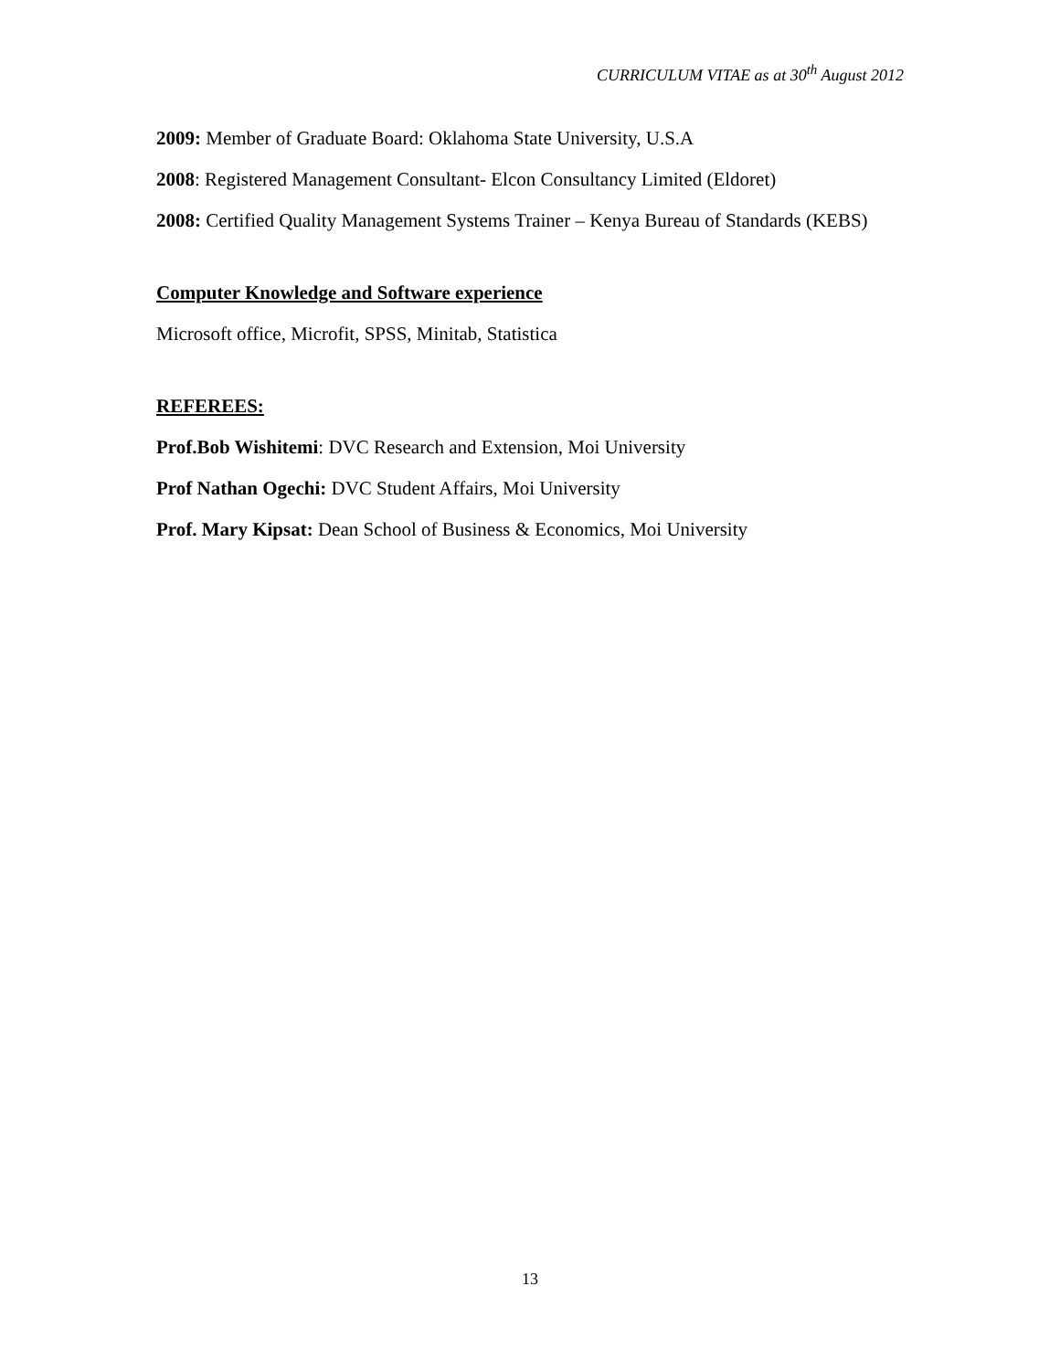CURRICULUM VITAE as at 30<sup>th</sup> August 2012
2009: Member of Graduate Board: Oklahoma State University, U.S.A
2008: Registered Management Consultant- Elcon Consultancy Limited (Eldoret)
2008: Certified Quality Management Systems Trainer – Kenya Bureau of Standards (KEBS)
Computer Knowledge and Software experience
Microsoft office, Microfit, SPSS, Minitab, Statistica
REFEREES:
Prof.Bob Wishitemi: DVC Research and Extension, Moi University
Prof Nathan Ogechi: DVC Student Affairs, Moi University
Prof. Mary Kipsat: Dean School of Business & Economics, Moi University
13